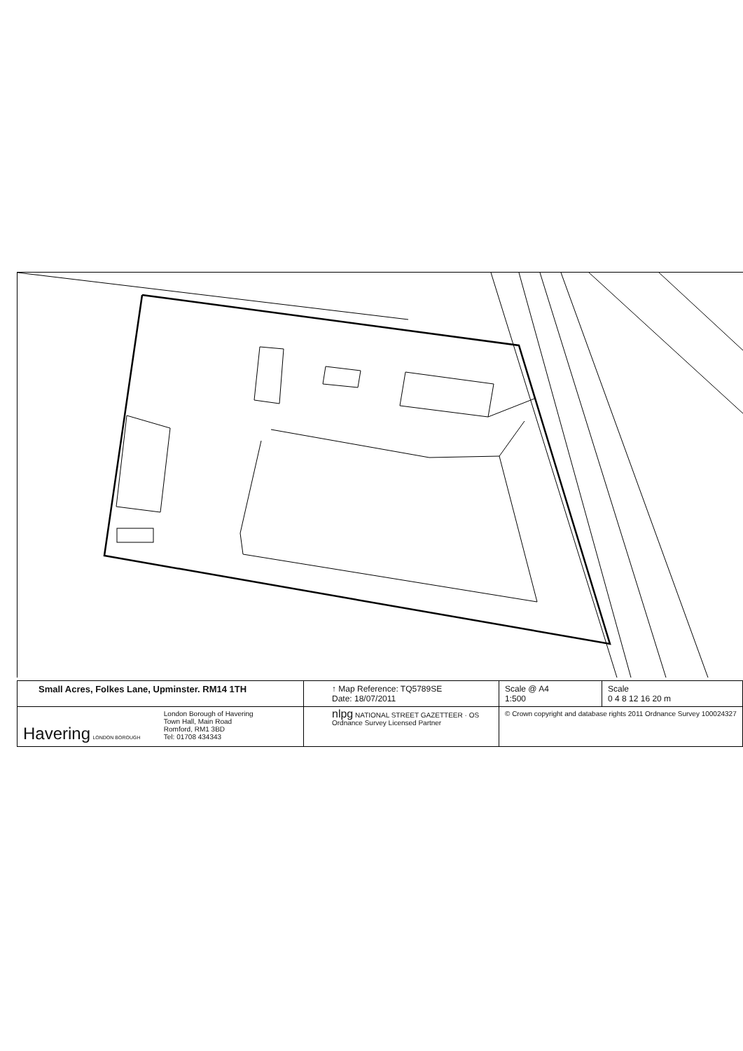| Small Acres, Folkes Lane, Upminster. RM14 1TH | ↑ Map Reference: TQ5789SE Date: 18/07/2011 | Scale @ A4 1:500 | Scale 0 4 8 12 16 20 m |
| Havering LONDON BOROUGH London Borough of Havering Town Hall, Main Road Romford, RM1 3BD Tel: 01708 434343 | nlpg NATIONAL STREET GAZETTEER · OS Ordnance Survey Licensed Partner | © Crown copyright and database rights 2011 Ordnance Survey 100024327 | |